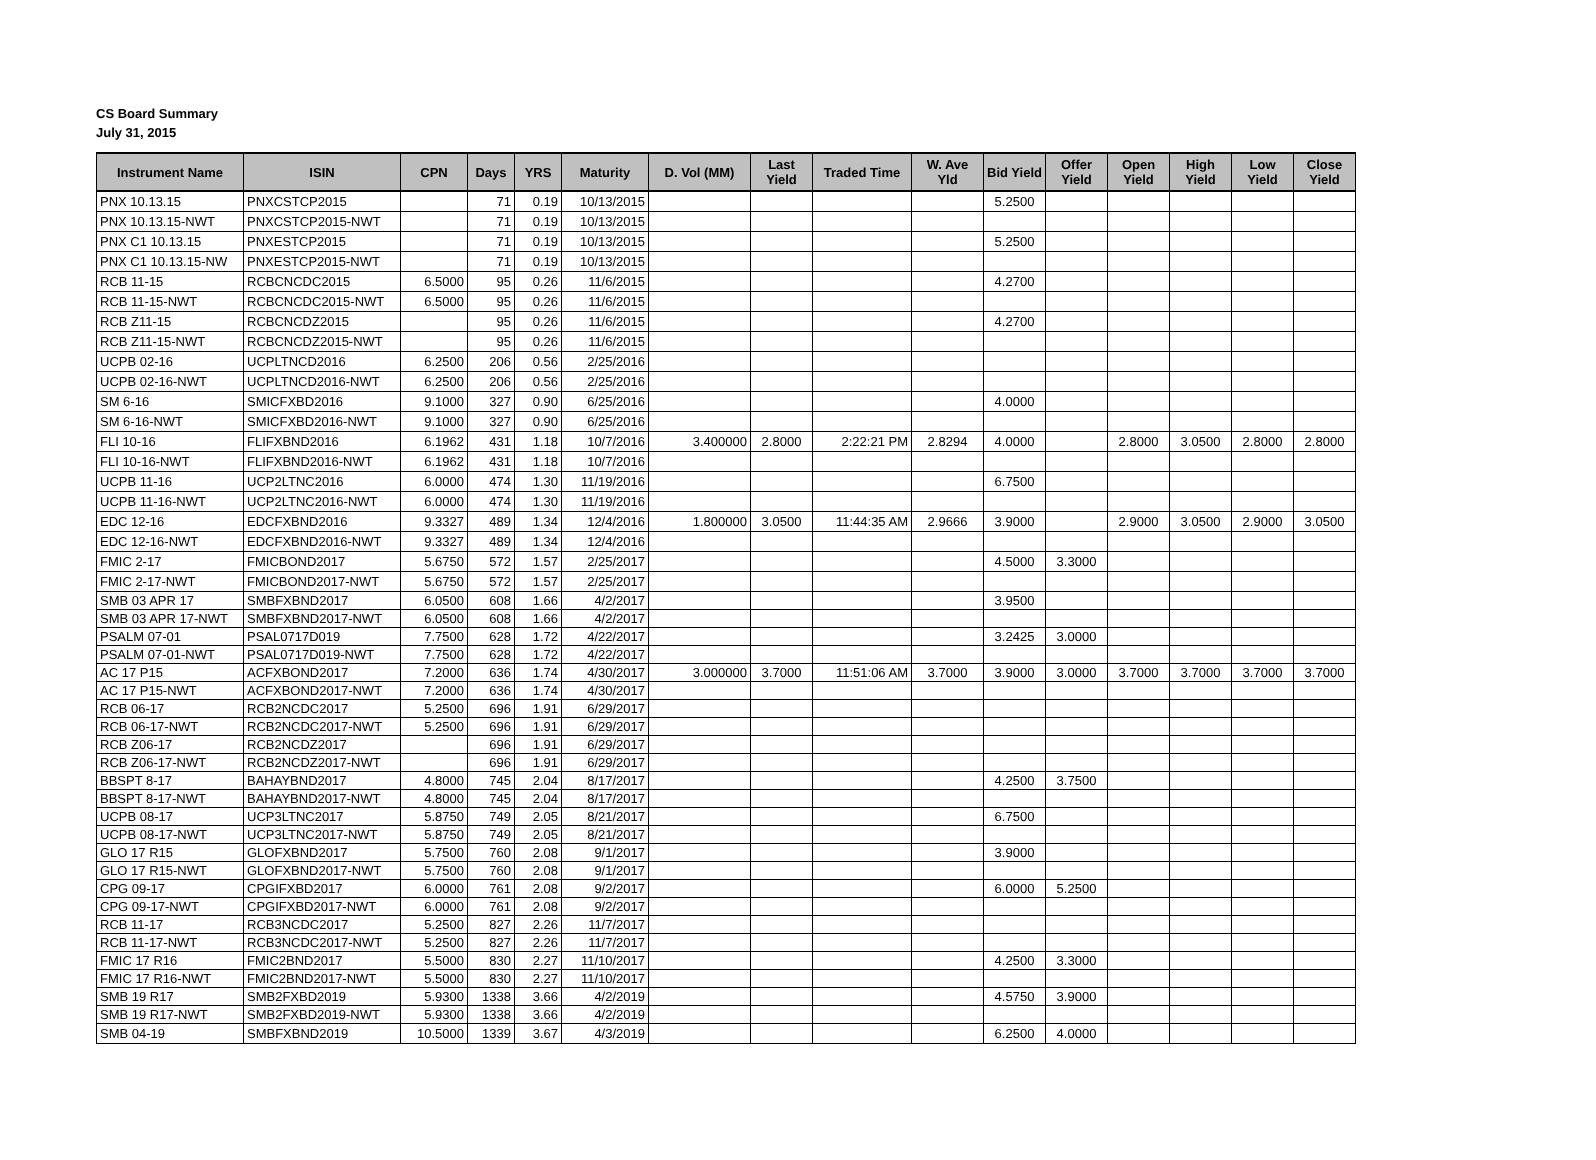CS Board Summary
July 31, 2015
| Instrument Name | ISIN | CPN | Days | YRS | Maturity | D. Vol (MM) | Last Yield | Traded Time | W. Ave Yld | Bid Yield | Offer Yield | Open Yield | High Yield | Low Yield | Close Yield |
| --- | --- | --- | --- | --- | --- | --- | --- | --- | --- | --- | --- | --- | --- | --- | --- |
| PNX 10.13.15 | PNXCSTCP2015 | | 71 | 0.19 | 10/13/2015 | | | | | 5.2500 | | | | | |
| PNX 10.13.15-NWT | PNXCSTCP2015-NWT | | 71 | 0.19 | 10/13/2015 | | | | | | | | | | |
| PNX C1 10.13.15 | PNXESTCP2015 | | 71 | 0.19 | 10/13/2015 | | | | | 5.2500 | | | | | |
| PNX C1 10.13.15-NW | PNXESTCP2015-NWT | | 71 | 0.19 | 10/13/2015 | | | | | | | | | | |
| RCB 11-15 | RCBCNCDC2015 | 6.5000 | 95 | 0.26 | 11/6/2015 | | | | | 4.2700 | | | | | |
| RCB 11-15-NWT | RCBCNCDC2015-NWT | 6.5000 | 95 | 0.26 | 11/6/2015 | | | | | | | | | | |
| RCB Z11-15 | RCBCNCDZ2015 | | 95 | 0.26 | 11/6/2015 | | | | | 4.2700 | | | | | |
| RCB Z11-15-NWT | RCBCNCDZ2015-NWT | | 95 | 0.26 | 11/6/2015 | | | | | | | | | | |
| UCPB 02-16 | UCPLTNCD2016 | 6.2500 | 206 | 0.56 | 2/25/2016 | | | | | | | | | | |
| UCPB 02-16-NWT | UCPLTNCD2016-NWT | 6.2500 | 206 | 0.56 | 2/25/2016 | | | | | | | | | | |
| SM 6-16 | SMICFXBD2016 | 9.1000 | 327 | 0.90 | 6/25/2016 | | | | | 4.0000 | | | | | |
| SM 6-16-NWT | SMICFXBD2016-NWT | 9.1000 | 327 | 0.90 | 6/25/2016 | | | | | | | | | | |
| FLI 10-16 | FLIFXBND2016 | 6.1962 | 431 | 1.18 | 10/7/2016 | 3.400000 | 2.8000 | 2:22:21 PM | 2.8294 | 4.0000 | | 2.8000 | 3.0500 | 2.8000 | 2.8000 |
| FLI 10-16-NWT | FLIFXBND2016-NWT | 6.1962 | 431 | 1.18 | 10/7/2016 | | | | | | | | | | |
| UCPB 11-16 | UCP2LTNC2016 | 6.0000 | 474 | 1.30 | 11/19/2016 | | | | | 6.7500 | | | | | |
| UCPB 11-16-NWT | UCP2LTNC2016-NWT | 6.0000 | 474 | 1.30 | 11/19/2016 | | | | | | | | | | |
| EDC 12-16 | EDCFXBND2016 | 9.3327 | 489 | 1.34 | 12/4/2016 | 1.800000 | 3.0500 | 11:44:35 AM | 2.9666 | 3.9000 | | 2.9000 | 3.0500 | 2.9000 | 3.0500 |
| EDC 12-16-NWT | EDCFXBND2016-NWT | 9.3327 | 489 | 1.34 | 12/4/2016 | | | | | | | | | | |
| FMIC 2-17 | FMICBOND2017 | 5.6750 | 572 | 1.57 | 2/25/2017 | | | | | 4.5000 | 3.3000 | | | | |
| FMIC 2-17-NWT | FMICBOND2017-NWT | 5.6750 | 572 | 1.57 | 2/25/2017 | | | | | | | | | | |
| SMB 03 APR 17 | SMBFXBND2017 | 6.0500 | 608 | 1.66 | 4/2/2017 | | | | | 3.9500 | | | | | |
| SMB 03 APR 17-NWT | SMBFXBND2017-NWT | 6.0500 | 608 | 1.66 | 4/2/2017 | | | | | | | | | | |
| PSALM 07-01 | PSAL0717D019 | 7.7500 | 628 | 1.72 | 4/22/2017 | | | | | 3.2425 | 3.0000 | | | | |
| PSALM 07-01-NWT | PSAL0717D019-NWT | 7.7500 | 628 | 1.72 | 4/22/2017 | | | | | | | | | | |
| AC 17 P15 | ACFXBOND2017 | 7.2000 | 636 | 1.74 | 4/30/2017 | 3.000000 | 3.7000 | 11:51:06 AM | 3.7000 | 3.9000 | 3.0000 | 3.7000 | 3.7000 | 3.7000 | 3.7000 |
| AC 17 P15-NWT | ACFXBOND2017-NWT | 7.2000 | 636 | 1.74 | 4/30/2017 | | | | | | | | | | |
| RCB 06-17 | RCB2NCDC2017 | 5.2500 | 696 | 1.91 | 6/29/2017 | | | | | | | | | | |
| RCB 06-17-NWT | RCB2NCDC2017-NWT | 5.2500 | 696 | 1.91 | 6/29/2017 | | | | | | | | | | |
| RCB Z06-17 | RCB2NCDZ2017 | | 696 | 1.91 | 6/29/2017 | | | | | | | | | | |
| RCB Z06-17-NWT | RCB2NCDZ2017-NWT | | 696 | 1.91 | 6/29/2017 | | | | | | | | | | |
| BBSPT 8-17 | BAHAYBND2017 | 4.8000 | 745 | 2.04 | 8/17/2017 | | | | | 4.2500 | 3.7500 | | | | |
| BBSPT 8-17-NWT | BAHAYBND2017-NWT | 4.8000 | 745 | 2.04 | 8/17/2017 | | | | | | | | | | |
| UCPB 08-17 | UCP3LTNC2017 | 5.8750 | 749 | 2.05 | 8/21/2017 | | | | | 6.7500 | | | | | |
| UCPB 08-17-NWT | UCP3LTNC2017-NWT | 5.8750 | 749 | 2.05 | 8/21/2017 | | | | | | | | | | |
| GLO 17 R15 | GLOFXBND2017 | 5.7500 | 760 | 2.08 | 9/1/2017 | | | | | 3.9000 | | | | | |
| GLO 17 R15-NWT | GLOFXBND2017-NWT | 5.7500 | 760 | 2.08 | 9/1/2017 | | | | | | | | | | |
| CPG 09-17 | CPGIFXBD2017 | 6.0000 | 761 | 2.08 | 9/2/2017 | | | | | 6.0000 | 5.2500 | | | | |
| CPG 09-17-NWT | CPGIFXBD2017-NWT | 6.0000 | 761 | 2.08 | 9/2/2017 | | | | | | | | | | |
| RCB 11-17 | RCB3NCDC2017 | 5.2500 | 827 | 2.26 | 11/7/2017 | | | | | | | | | | |
| RCB 11-17-NWT | RCB3NCDC2017-NWT | 5.2500 | 827 | 2.26 | 11/7/2017 | | | | | | | | | | |
| FMIC 17 R16 | FMIC2BND2017 | 5.5000 | 830 | 2.27 | 11/10/2017 | | | | | 4.2500 | 3.3000 | | | | |
| FMIC 17 R16-NWT | FMIC2BND2017-NWT | 5.5000 | 830 | 2.27 | 11/10/2017 | | | | | | | | | | |
| SMB 19 R17 | SMB2FXBD2019 | 5.9300 | 1338 | 3.66 | 4/2/2019 | | | | | 4.5750 | 3.9000 | | | | |
| SMB 19 R17-NWT | SMB2FXBD2019-NWT | 5.9300 | 1338 | 3.66 | 4/2/2019 | | | | | | | | | | |
| SMB 04-19 | SMBFXBND2019 | 10.5000 | 1339 | 3.67 | 4/3/2019 | | | | | 6.2500 | 4.0000 | | | | |